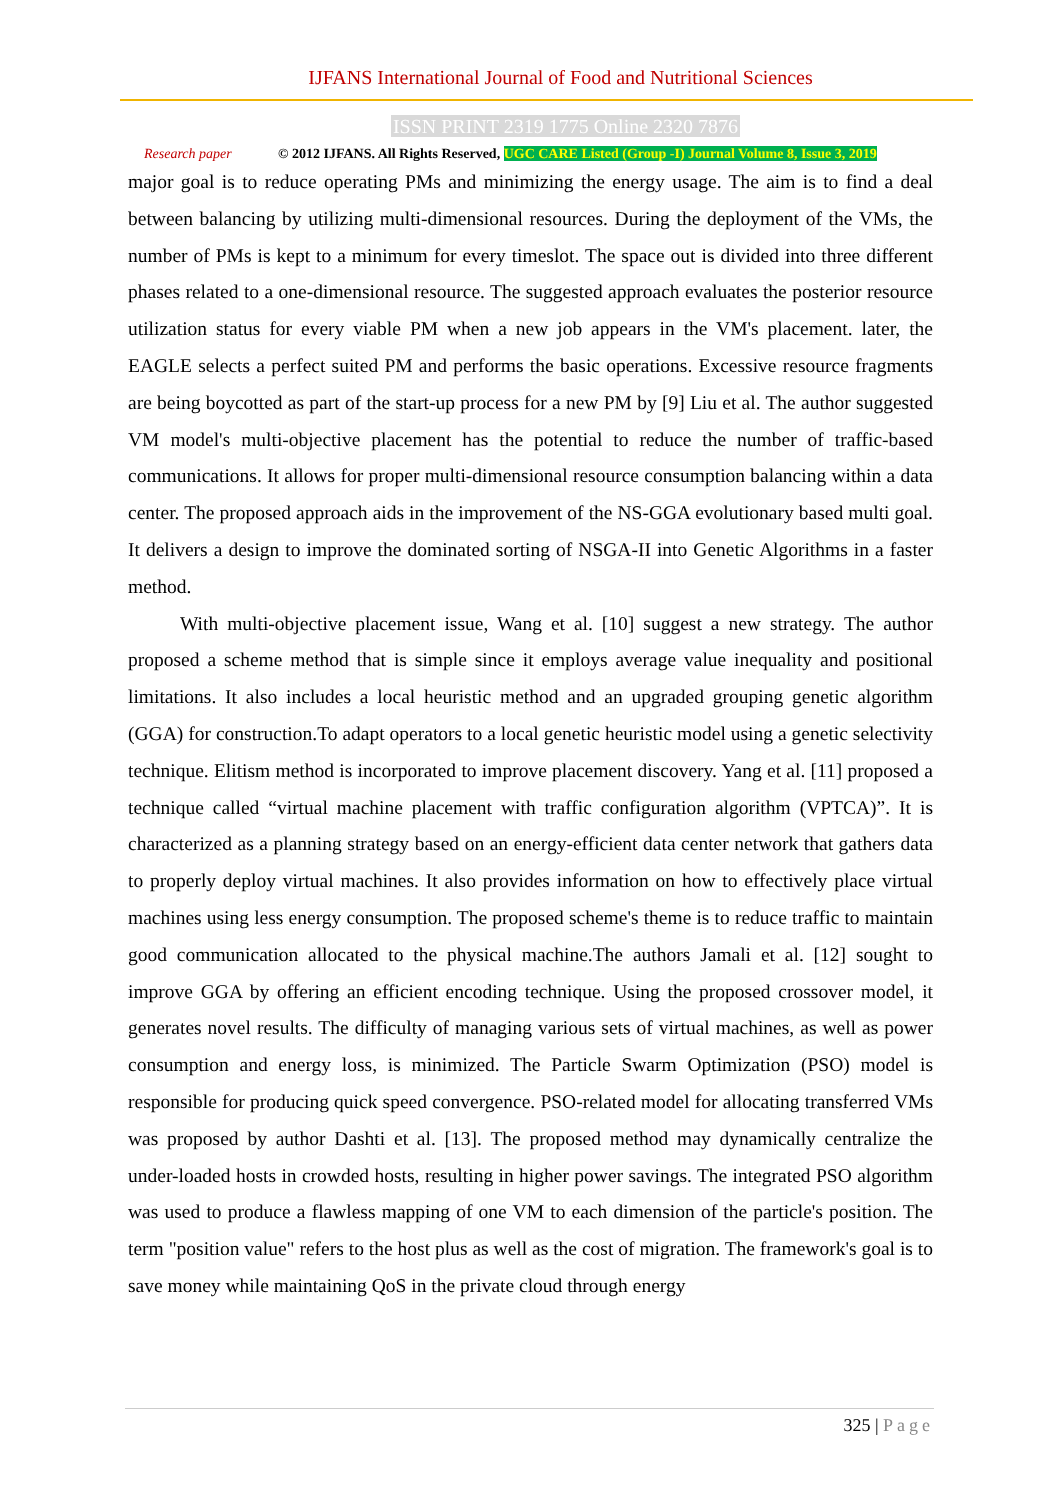IJFANS International Journal of Food and Nutritional Sciences
ISSN PRINT 2319 1775 Online 2320 7876
Research paper © 2012 IJFANS. All Rights Reserved, UGC CARE Listed (Group -I) Journal Volume 8, Issue 3, 2019
major goal is to reduce operating PMs and minimizing the energy usage. The aim is to find a deal between balancing by utilizing multi-dimensional resources. During the deployment of the VMs, the number of PMs is kept to a minimum for every timeslot. The space out is divided into three different phases related to a one-dimensional resource. The suggested approach evaluates the posterior resource utilization status for every viable PM when a new job appears in the VM's placement. later, the EAGLE selects a perfect suited PM and performs the basic operations. Excessive resource fragments are being boycotted as part of the start-up process for a new PM by [9] Liu et al. The author suggested VM model's multi-objective placement has the potential to reduce the number of traffic-based communications. It allows for proper multi-dimensional resource consumption balancing within a data center. The proposed approach aids in the improvement of the NS-GGA evolutionary based multi goal. It delivers a design to improve the dominated sorting of NSGA-II into Genetic Algorithms in a faster method.
With multi-objective placement issue, Wang et al. [10] suggest a new strategy. The author proposed a scheme method that is simple since it employs average value inequality and positional limitations. It also includes a local heuristic method and an upgraded grouping genetic algorithm (GGA) for construction.To adapt operators to a local genetic heuristic model using a genetic selectivity technique. Elitism method is incorporated to improve placement discovery. Yang et al. [11] proposed a technique called “virtual machine placement with traffic configuration algorithm (VPTCA)”. It is characterized as a planning strategy based on an energy-efficient data center network that gathers data to properly deploy virtual machines. It also provides information on how to effectively place virtual machines using less energy consumption. The proposed scheme's theme is to reduce traffic to maintain good communication allocated to the physical machine.The authors Jamali et al. [12] sought to improve GGA by offering an efficient encoding technique. Using the proposed crossover model, it generates novel results. The difficulty of managing various sets of virtual machines, as well as power consumption and energy loss, is minimized. The Particle Swarm Optimization (PSO) model is responsible for producing quick speed convergence. PSO-related model for allocating transferred VMs was proposed by author Dashti et al. [13]. The proposed method may dynamically centralize the under-loaded hosts in crowded hosts, resulting in higher power savings. The integrated PSO algorithm was used to produce a flawless mapping of one VM to each dimension of the particle's position. The term "position value" refers to the host plus as well as the cost of migration. The framework's goal is to save money while maintaining QoS in the private cloud through energy
325 | Page